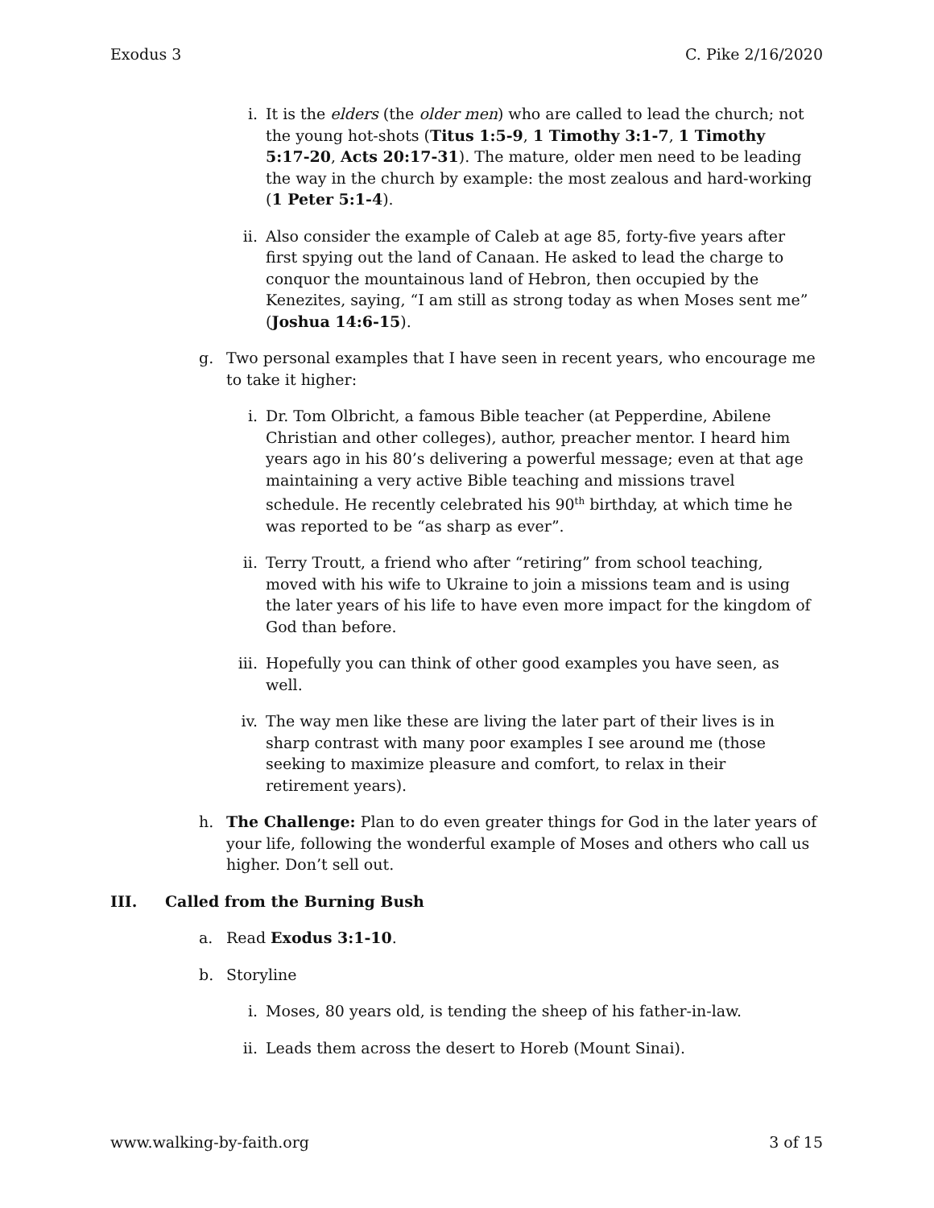Exodus 3 C. Pike 2/16/2020
i. It is the elders (the older men) who are called to lead the church; not the young hot-shots (Titus 1:5-9, 1 Timothy 3:1-7, 1 Timothy 5:17-20, Acts 20:17-31). The mature, older men need to be leading the way in the church by example: the most zealous and hard-working (1 Peter 5:1-4).
ii. Also consider the example of Caleb at age 85, forty-five years after first spying out the land of Canaan. He asked to lead the charge to conquor the mountainous land of Hebron, then occupied by the Kenezites, saying, “I am still as strong today as when Moses sent me” (Joshua 14:6-15).
g. Two personal examples that I have seen in recent years, who encourage me to take it higher:
i. Dr. Tom Olbricht, a famous Bible teacher (at Pepperdine, Abilene Christian and other colleges), author, preacher mentor. I heard him years ago in his 80’s delivering a powerful message; even at that age maintaining a very active Bible teaching and missions travel schedule. He recently celebrated his 90<sup>th</sup> birthday, at which time he was reported to be “as sharp as ever”.
ii. Terry Troutt, a friend who after “retiring” from school teaching, moved with his wife to Ukraine to join a missions team and is using the later years of his life to have even more impact for the kingdom of God than before.
iii. Hopefully you can think of other good examples you have seen, as well.
iv. The way men like these are living the later part of their lives is in sharp contrast with many poor examples I see around me (those seeking to maximize pleasure and comfort, to relax in their retirement years).
h. The Challenge: Plan to do even greater things for God in the later years of your life, following the wonderful example of Moses and others who call us higher. Don’t sell out.
III. Called from the Burning Bush
a. Read Exodus 3:1-10.
b. Storyline
i. Moses, 80 years old, is tending the sheep of his father-in-law.
ii. Leads them across the desert to Horeb (Mount Sinai).
www.walking-by-faith.org 3 of 15